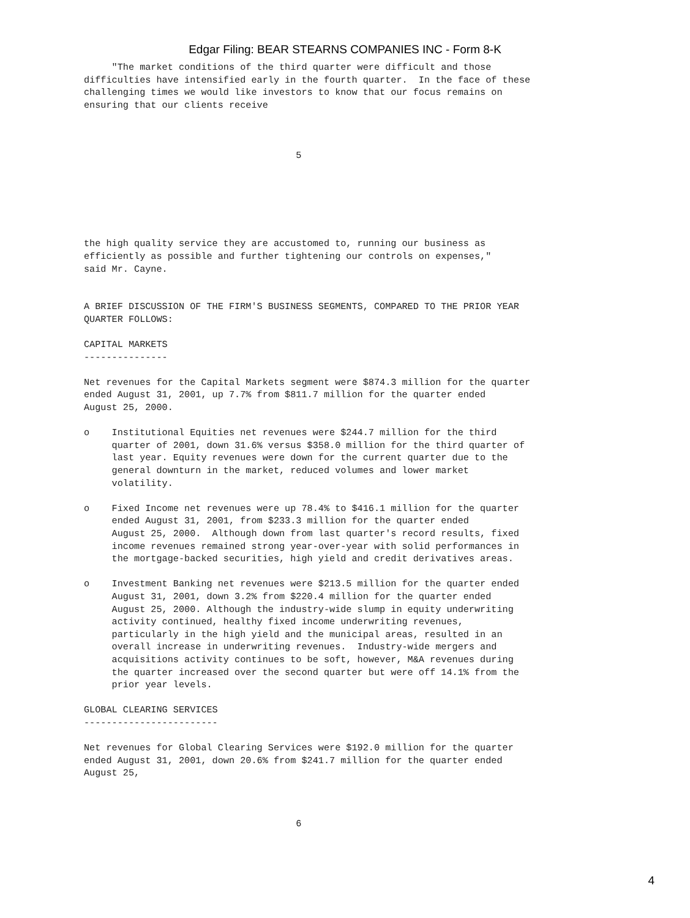Edgar Filing: BEAR STEARNS COMPANIES INC - Form 8-K
     "The market conditions of the third quarter were difficult and those
difficulties have intensified early in the fourth quarter.  In the face of these
challenging times we would like investors to know that our focus remains on
ensuring that our clients receive



                                      5






the high quality service they are accustomed to, running our business as
efficiently as possible and further tightening our controls on expenses,"
said Mr. Cayne.


A BRIEF DISCUSSION OF THE FIRM'S BUSINESS SEGMENTS, COMPARED TO THE PRIOR YEAR
QUARTER FOLLOWS:

CAPITAL MARKETS
---------------

Net revenues for the Capital Markets segment were $874.3 million for the quarter
ended August 31, 2001, up 7.7% from $811.7 million for the quarter ended
August 25, 2000.

o    Institutional Equities net revenues were $244.7 million for the third
     quarter of 2001, down 31.6% versus $358.0 million for the third quarter of
     last year. Equity revenues were down for the current quarter due to the
     general downturn in the market, reduced volumes and lower market
     volatility.

o    Fixed Income net revenues were up 78.4% to $416.1 million for the quarter
     ended August 31, 2001, from $233.3 million for the quarter ended
     August 25, 2000.  Although down from last quarter's record results, fixed
     income revenues remained strong year-over-year with solid performances in
     the mortgage-backed securities, high yield and credit derivatives areas.

o    Investment Banking net revenues were $213.5 million for the quarter ended
     August 31, 2001, down 3.2% from $220.4 million for the quarter ended
     August 25, 2000. Although the industry-wide slump in equity underwriting
     activity continued, healthy fixed income underwriting revenues,
     particularly in the high yield and the municipal areas, resulted in an
     overall increase in underwriting revenues.  Industry-wide mergers and
     acquisitions activity continues to be soft, however, M&A revenues during
     the quarter increased over the second quarter but were off 14.1% from the
     prior year levels.

GLOBAL CLEARING SERVICES
------------------------

Net revenues for Global Clearing Services were $192.0 million for the quarter
ended August 31, 2001, down 20.6% from $241.7 million for the quarter ended
August 25,



                                      6
4